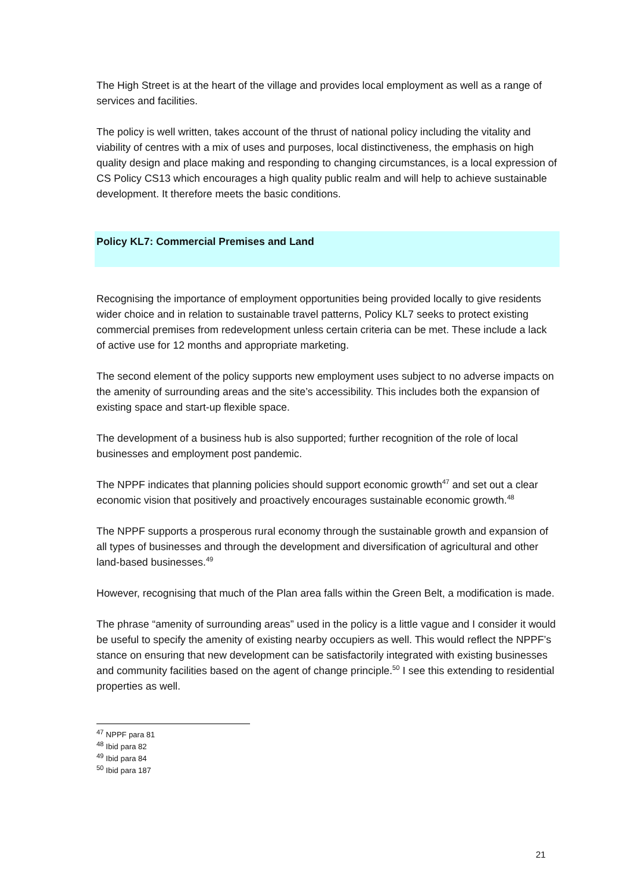The High Street is at the heart of the village and provides local employment as well as a range of services and facilities.
The policy is well written, takes account of the thrust of national policy including the vitality and viability of centres with a mix of uses and purposes, local distinctiveness, the emphasis on high quality design and place making and responding to changing circumstances, is a local expression of CS Policy CS13 which encourages a high quality public realm and will help to achieve sustainable development. It therefore meets the basic conditions.
Policy KL7: Commercial Premises and Land
Recognising the importance of employment opportunities being provided locally to give residents wider choice and in relation to sustainable travel patterns, Policy KL7 seeks to protect existing commercial premises from redevelopment unless certain criteria can be met. These include a lack of active use for 12 months and appropriate marketing.
The second element of the policy supports new employment uses subject to no adverse impacts on the amenity of surrounding areas and the site’s accessibility. This includes both the expansion of existing space and start-up flexible space.
The development of a business hub is also supported; further recognition of the role of local businesses and employment post pandemic.
The NPPF indicates that planning policies should support economic growth<sup>47</sup> and set out a clear economic vision that positively and proactively encourages sustainable economic growth.<sup>48</sup>
The NPPF supports a prosperous rural economy through the sustainable growth and expansion of all types of businesses and through the development and diversification of agricultural and other land-based businesses.<sup>49</sup>
However, recognising that much of the Plan area falls within the Green Belt, a modification is made.
The phrase “amenity of surrounding areas” used in the policy is a little vague and I consider it would be useful to specify the amenity of existing nearby occupiers as well. This would reflect the NPPF’s stance on ensuring that new development can be satisfactorily integrated with existing businesses and community facilities based on the agent of change principle.<sup>50</sup> I see this extending to residential properties as well.
<sup>47</sup> NPPF para 81
<sup>48</sup> Ibid para 82
<sup>49</sup> Ibid para 84
<sup>50</sup> Ibid para 187
21